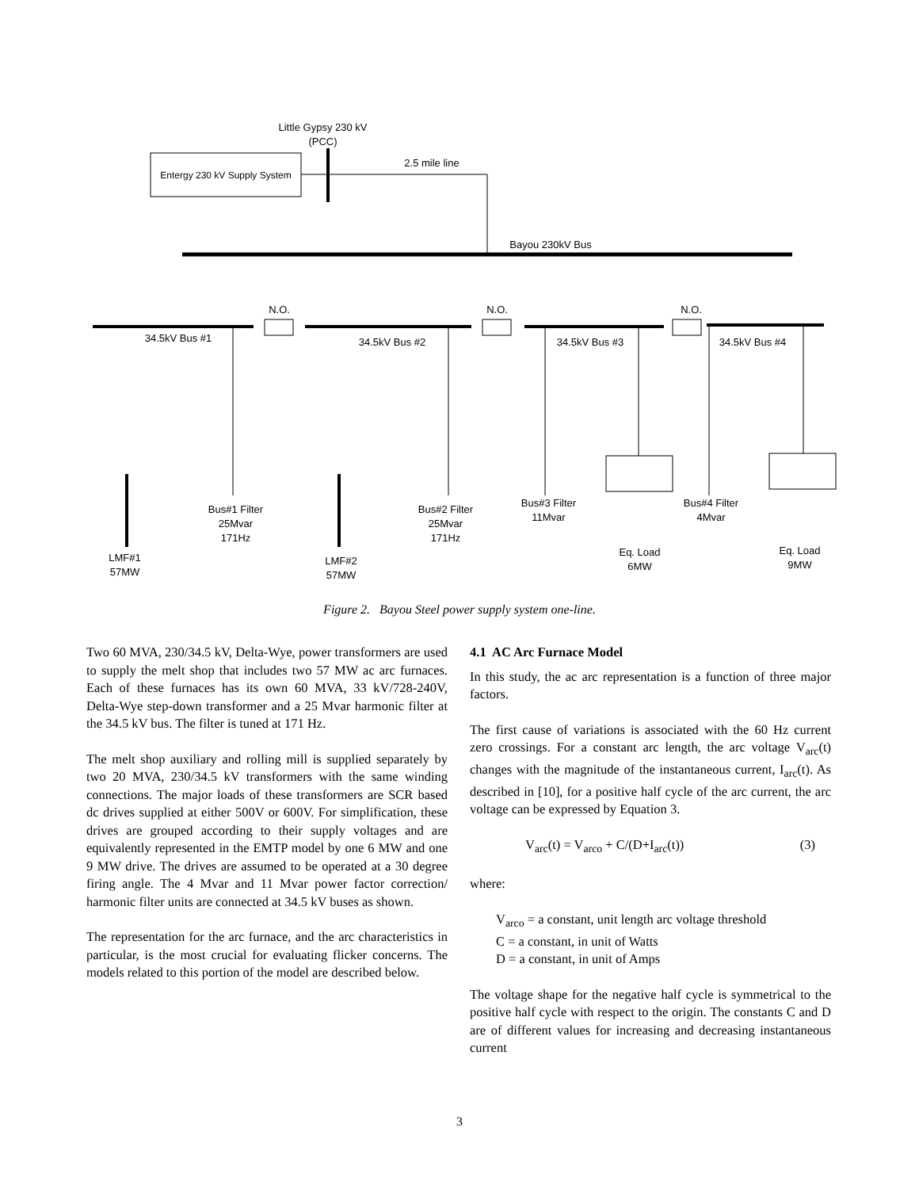Little Gypsy 230 kV
(PCC)
Entergy 230 kV Supply System
2.5 mile line
Bayou 230kV Bus
N.O. N.O. N.O.
34.5kV Bus #1
34.5kV Bus #2
34.5kV Bus #3
34.5kV Bus #4
Bus#1 Filter
25Mvar
171Hz
Bus#2 Filter
25Mvar
171Hz
Bus#3 Filter
11Mvar
Bus#4 Filter
4Mvar
LMF#1
57MW
LMF#2
57MW
Eq. Load
6MW
Eq. Load
9MW
Figure 2. Bayou Steel power supply system one-line.
Two 60 MVA, 230/34.5 kV, Delta-Wye, power transformers are used to supply the melt shop that includes two 57 MW ac arc furnaces. Each of these furnaces has its own 60 MVA, 33 kV/728-240V, Delta-Wye step-down transformer and a 25 Mvar harmonic filter at the 34.5 kV bus. The filter is tuned at 171 Hz.
The melt shop auxiliary and rolling mill is supplied separately by two 20 MVA, 230/34.5 kV transformers with the same winding connections. The major loads of these transformers are SCR based dc drives supplied at either 500V or 600V. For simplification, these drives are grouped according to their supply voltages and are equivalently represented in the EMTP model by one 6 MW and one 9 MW drive. The drives are assumed to be operated at a 30 degree firing angle. The 4 Mvar and 11 Mvar power factor correction/ harmonic filter units are connected at 34.5 kV buses as shown.
The representation for the arc furnace, and the arc characteristics in particular, is the most crucial for evaluating flicker concerns. The models related to this portion of the model are described below.
4.1 AC Arc Furnace Model
In this study, the ac arc representation is a function of three major factors.
The first cause of variations is associated with the 60 Hz current zero crossings. For a constant arc length, the arc voltage V<sub>arc</sub>(t) changes with the magnitude of the instantaneous current, I<sub>arc</sub>(t). As described in [10], for a positive half cycle of the arc current, the arc voltage can be expressed by Equation 3.
V<sub>arc</sub>(t) = V<sub>arco</sub> + C/(D+I<sub>arc</sub>(t)) (3)
where:
V<sub>arco</sub> = a constant, unit length arc voltage threshold
C = a constant, in unit of Watts
D = a constant, in unit of Amps
The voltage shape for the negative half cycle is symmetrical to the positive half cycle with respect to the origin. The constants C and D are of different values for increasing and decreasing instantaneous current
3